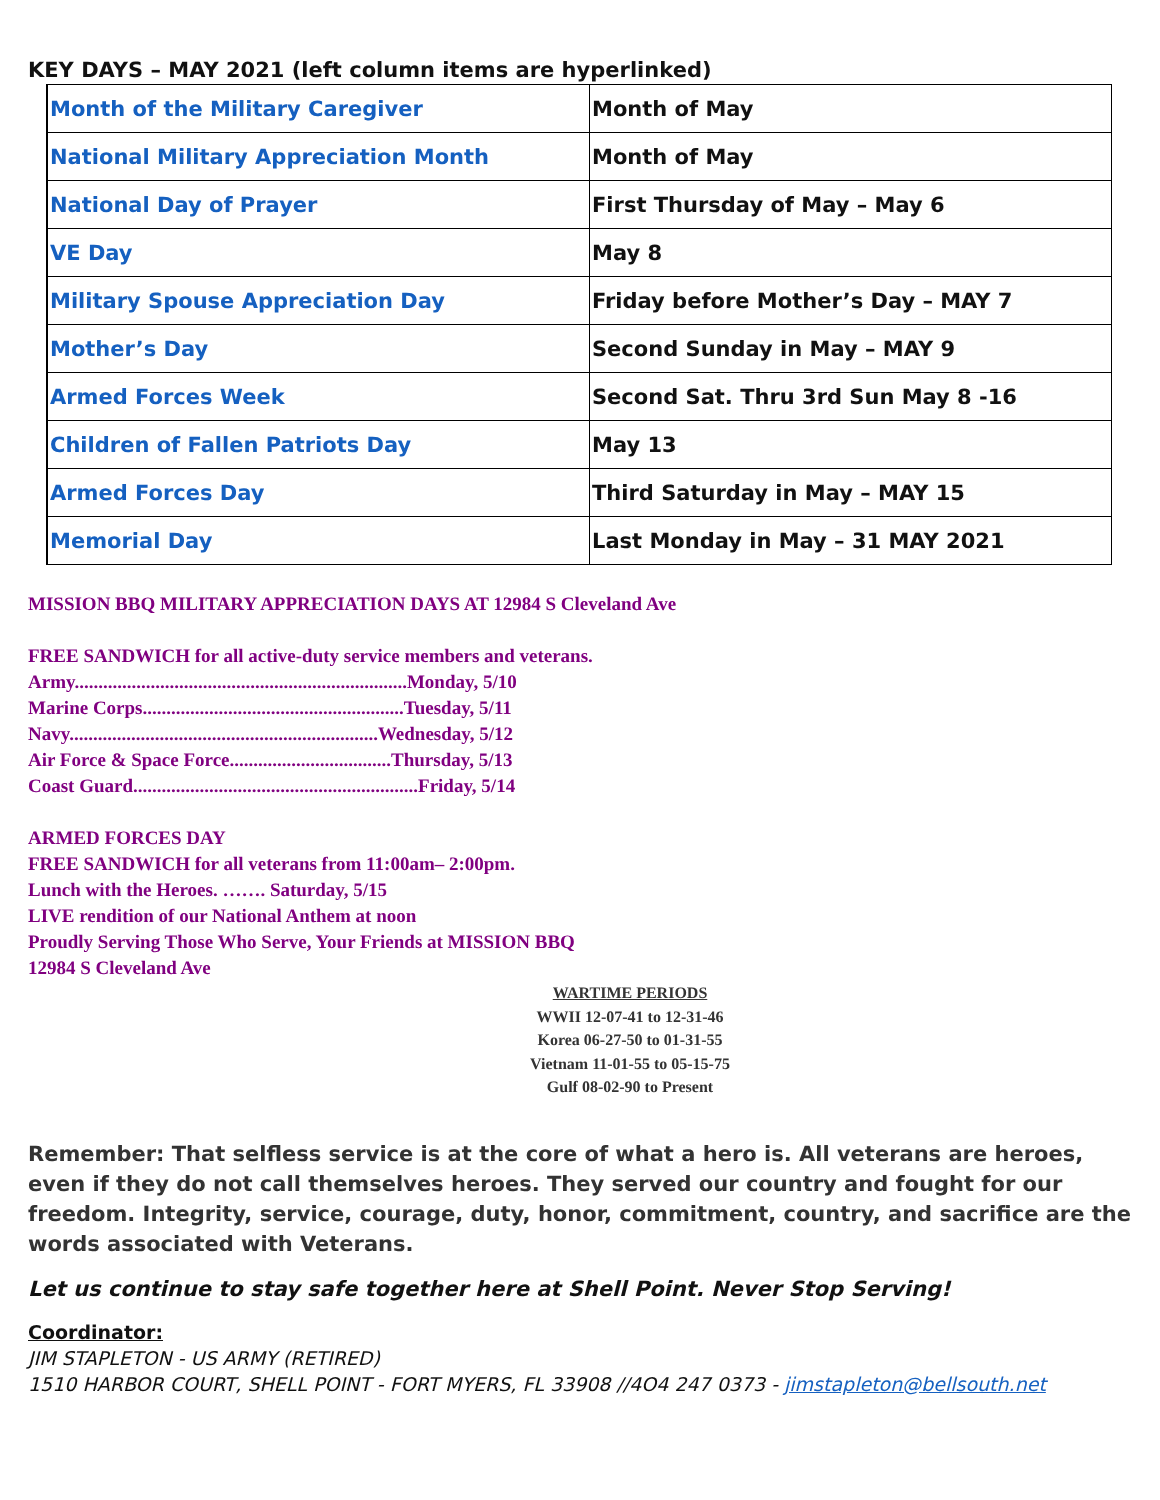KEY DAYS – MAY 2021 (left column items are hyperlinked)
| Month of the Military Caregiver | Month of May |
| National Military Appreciation Month | Month of May |
| National Day of Prayer | First Thursday of May – May 6 |
| VE Day | May 8 |
| Military Spouse Appreciation Day | Friday before Mother’s Day – MAY 7 |
| Mother’s Day | Second Sunday in May – MAY 9 |
| Armed Forces Week | Second Sat. Thru 3rd Sun May 8 -16 |
| Children of Fallen Patriots Day | May 13 |
| Armed Forces Day | Third Saturday in May – MAY 15 |
| Memorial Day | Last Monday in May – 31 MAY 2021 |
MISSION BBQ MILITARY APPRECIATION DAYS AT 12984 S Cleveland Ave
FREE SANDWICH for all active-duty service members and veterans.
Army......................................................................Monday, 5/10
Marine Corps.......................................................Tuesday, 5/11
Navy.................................................................Wednesday, 5/12
Air Force & Space Force..................................Thursday, 5/13
Coast Guard............................................................Friday, 5/14
ARMED FORCES DAY
FREE SANDWICH for all veterans from 11:00am– 2:00pm.
Lunch with the Heroes. ……. Saturday, 5/15
LIVE rendition of our National Anthem at noon
Proudly Serving Those Who Serve, Your Friends at MISSION BBQ
12984 S Cleveland Ave
WARTIME PERIODS
WWII 12-07-41 to 12-31-46
Korea 06-27-50 to 01-31-55
Vietnam 11-01-55 to 05-15-75
Gulf 08-02-90 to Present
Remember: That selfless service is at the core of what a hero is. All veterans are heroes, even if they do not call themselves heroes. They served our country and fought for our freedom. Integrity, service, courage, duty, honor, commitment, country, and sacrifice are the words associated with Veterans.
Let us continue to stay safe together here at Shell Point. Never Stop Serving!
Coordinator:
JIM STAPLETON - US ARMY (RETIRED)
1510 HARBOR COURT, SHELL POINT - FORT MYERS, FL 33908 //4O4 247 0373 - jimstapleton@bellsouth.net